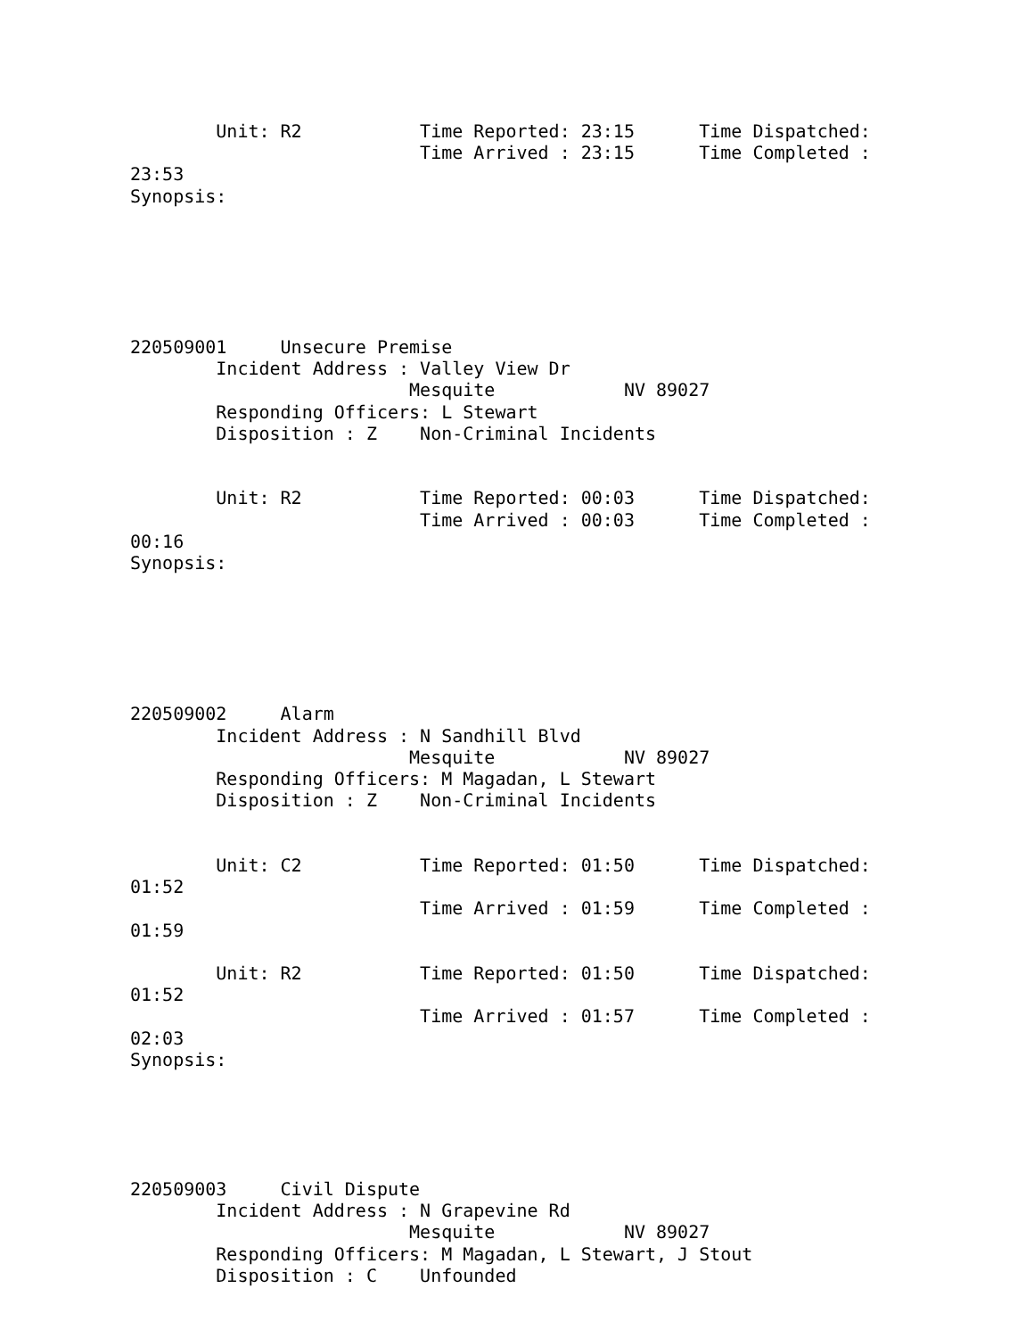Unit: R2           Time Reported: 23:15      Time Dispatched:
                           Time Arrived : 23:15      Time Completed :
23:53
Synopsis:






220509001     Unsecure Premise
        Incident Address : Valley View Dr
                          Mesquite            NV 89027
        Responding Officers: L Stewart
        Disposition : Z    Non-Criminal Incidents


        Unit: R2           Time Reported: 00:03      Time Dispatched:
                           Time Arrived : 00:03      Time Completed :
00:16
Synopsis:






220509002     Alarm
        Incident Address : N Sandhill Blvd
                          Mesquite            NV 89027
        Responding Officers: M Magadan, L Stewart
        Disposition : Z    Non-Criminal Incidents


        Unit: C2           Time Reported: 01:50      Time Dispatched:
01:52
                           Time Arrived : 01:59      Time Completed :
01:59

        Unit: R2           Time Reported: 01:50      Time Dispatched:
01:52
                           Time Arrived : 01:57      Time Completed :
02:03
Synopsis:





220509003     Civil Dispute
        Incident Address : N Grapevine Rd
                          Mesquite            NV 89027
        Responding Officers: M Magadan, L Stewart, J Stout
        Disposition : C    Unfounded